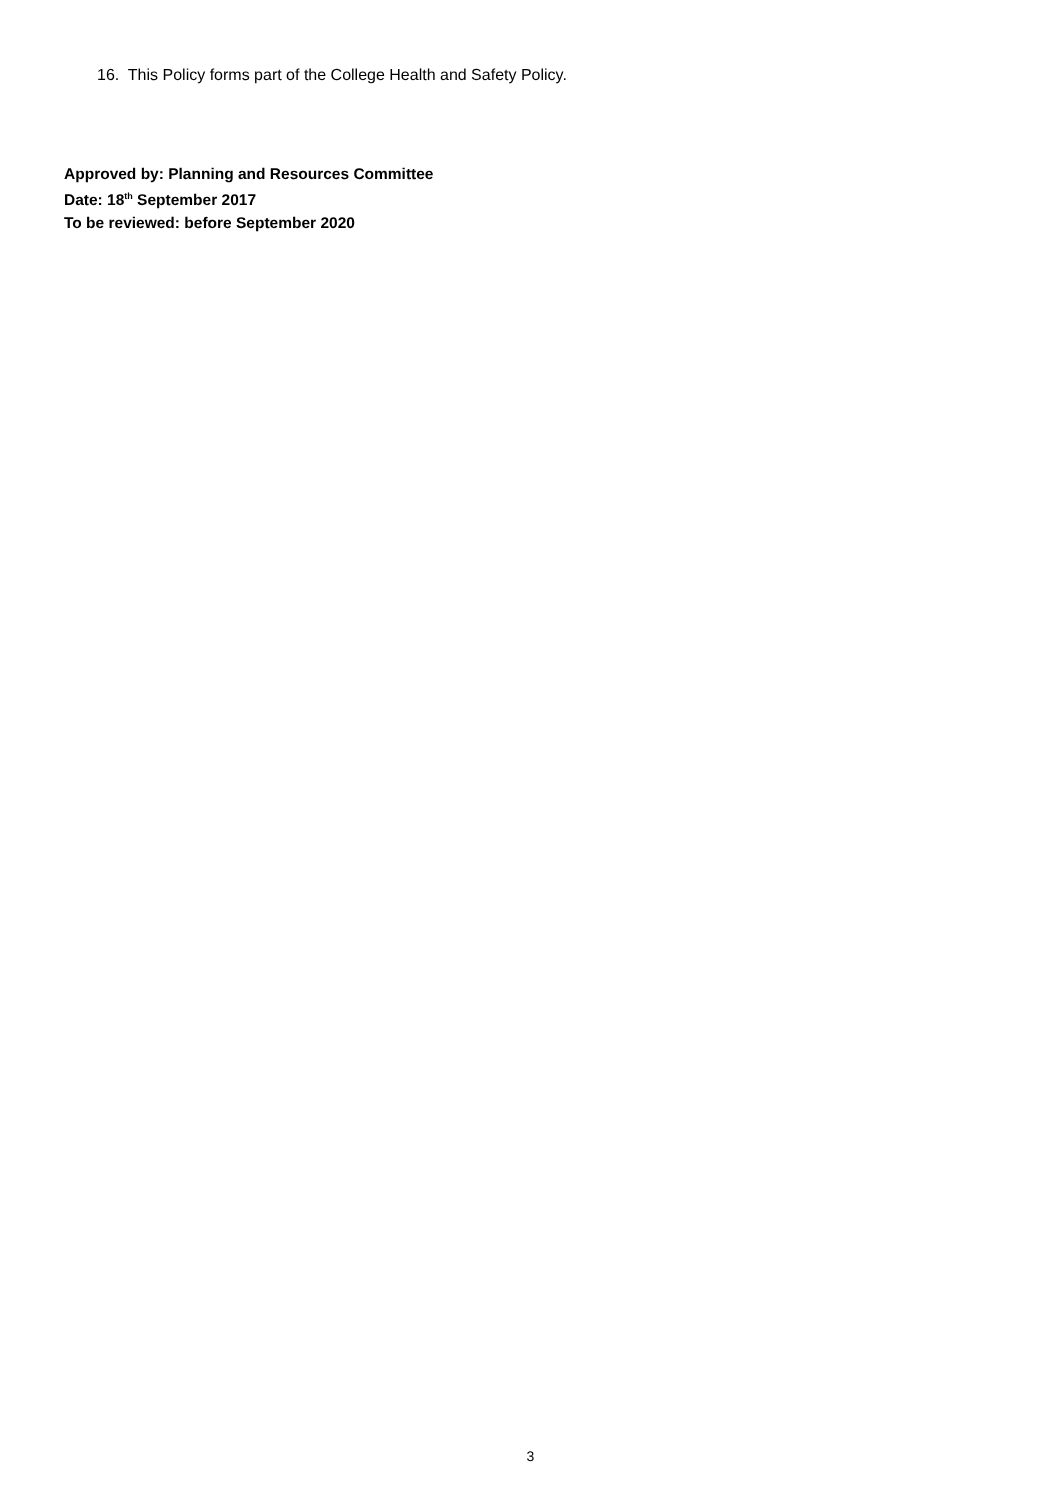16. This Policy forms part of the College Health and Safety Policy.
Approved by: Planning and Resources Committee
Date: 18<sup>th</sup> September 2017
To be reviewed: before September 2020
3